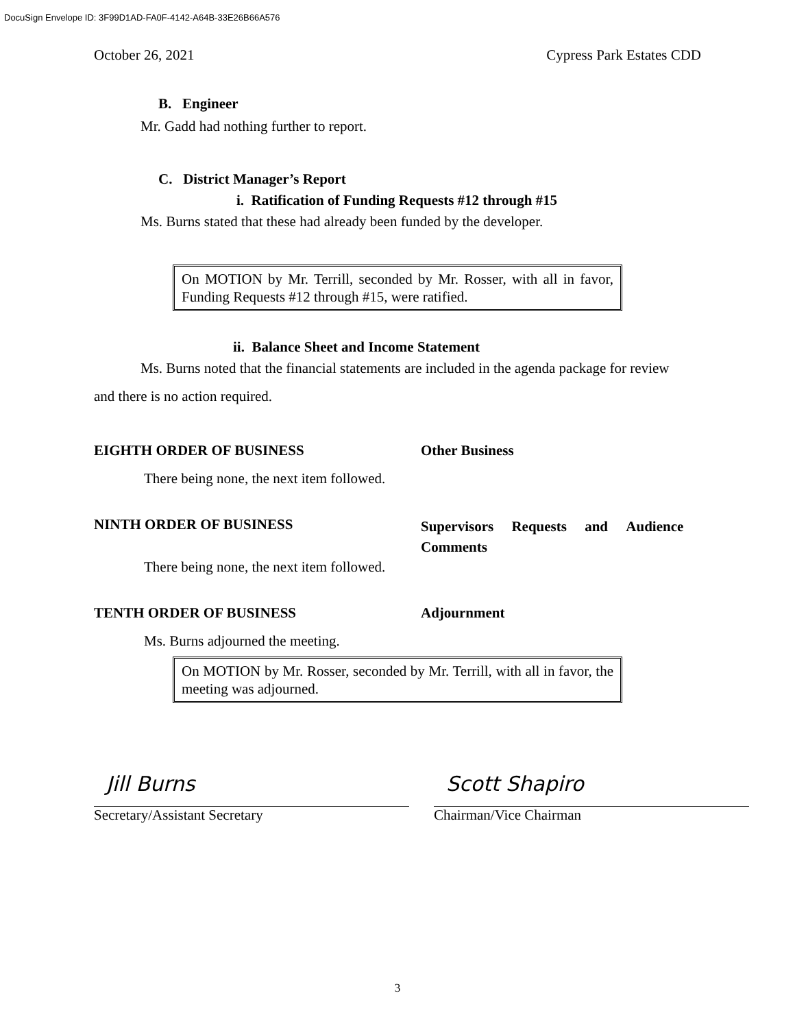DocuSign Envelope ID: 3F99D1AD-FA0F-4142-A64B-33E26B66A576
October 26, 2021 Cypress Park Estates CDD
B. Engineer
Mr. Gadd had nothing further to report.
C. District Manager’s Report
i. Ratification of Funding Requests #12 through #15
Ms. Burns stated that these had already been funded by the developer.
On MOTION by Mr. Terrill, seconded by Mr. Rosser, with all in favor, Funding Requests #12 through #15, were ratified.
ii. Balance Sheet and Income Statement
Ms. Burns noted that the financial statements are included in the agenda package for review
and there is no action required.
EIGHTH ORDER OF BUSINESS Other Business
There being none, the next item followed.
NINTH ORDER OF BUSINESS Supervisors Requests and Audience
Comments
There being none, the next item followed.
TENTH ORDER OF BUSINESS Adjournment
Ms. Burns adjourned the meeting.
On MOTION by Mr. Rosser, seconded by Mr. Terrill, with all in favor, the meeting was adjourned.
Jill Burns
Secretary/Assistant Secretary
Scott Shapiro
Chairman/Vice Chairman
3